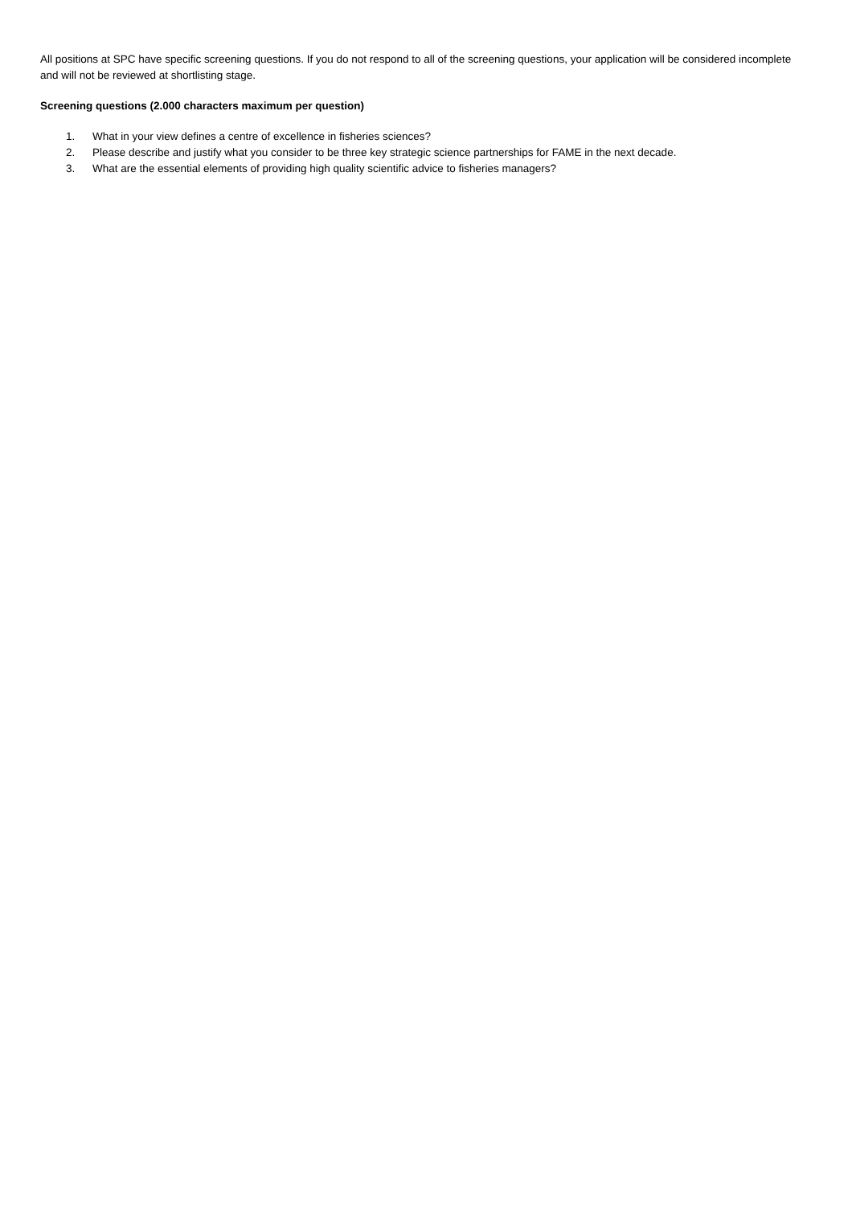All positions at SPC have specific screening questions. If you do not respond to all of the screening questions, your application will be considered incomplete and will not be reviewed at shortlisting stage.
Screening questions (2.000 characters maximum per question)
1. What in your view defines a centre of excellence in fisheries sciences?
2. Please describe and justify what you consider to be three key strategic science partnerships for FAME in the next decade.
3. What are the essential elements of providing high quality scientific advice to fisheries managers?